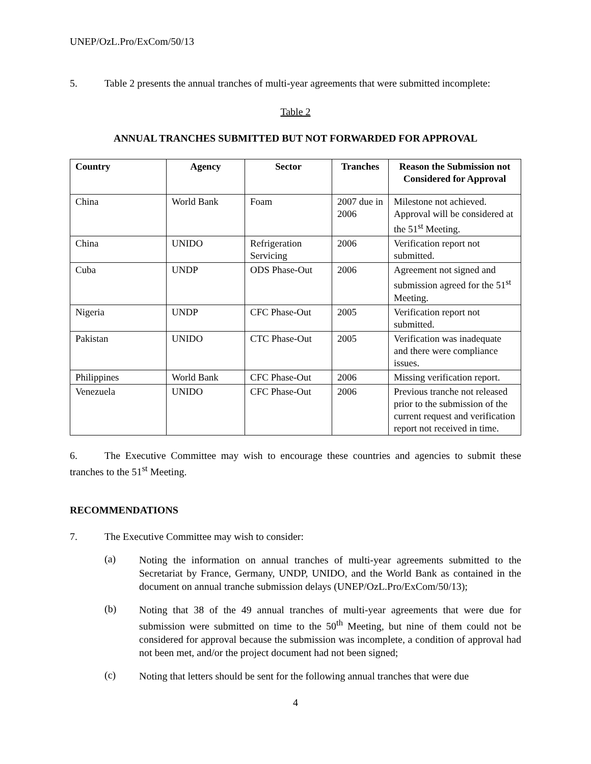UNEP/OzL.Pro/ExCom/50/13
5. Table 2 presents the annual tranches of multi-year agreements that were submitted incomplete:
Table 2
ANNUAL TRANCHES SUBMITTED BUT NOT FORWARDED FOR APPROVAL
| Country | Agency | Sector | Tranches | Reason the Submission not Considered for Approval |
| --- | --- | --- | --- | --- |
| China | World Bank | Foam | 2007 due in 2006 | Milestone not achieved. Approval will be considered at the 51<sup>st</sup> Meeting. |
| China | UNIDO | Refrigeration Servicing | 2006 | Verification report not submitted. |
| Cuba | UNDP | ODS Phase-Out | 2006 | Agreement not signed and submission agreed for the 51<sup>st</sup> Meeting. |
| Nigeria | UNDP | CFC Phase-Out | 2005 | Verification report not submitted. |
| Pakistan | UNIDO | CTC Phase-Out | 2005 | Verification was inadequate and there were compliance issues. |
| Philippines | World Bank | CFC Phase-Out | 2006 | Missing verification report. |
| Venezuela | UNIDO | CFC Phase-Out | 2006 | Previous tranche not released prior to the submission of the current request and verification report not received in time. |
6. The Executive Committee may wish to encourage these countries and agencies to submit these tranches to the 51<sup>st</sup> Meeting.
RECOMMENDATIONS
7. The Executive Committee may wish to consider:
(a)
Noting the information on annual tranches of multi-year agreements submitted to the Secretariat by France, Germany, UNDP, UNIDO, and the World Bank as contained in the document on annual tranche submission delays (UNEP/OzL.Pro/ExCom/50/13);
(b)
Noting that 38 of the 49 annual tranches of multi-year agreements that were due for submission were submitted on time to the 50<sup>th</sup> Meeting, but nine of them could not be considered for approval because the submission was incomplete, a condition of approval had not been met, and/or the project document had not been signed;
(c)
Noting that letters should be sent for the following annual tranches that were due
4